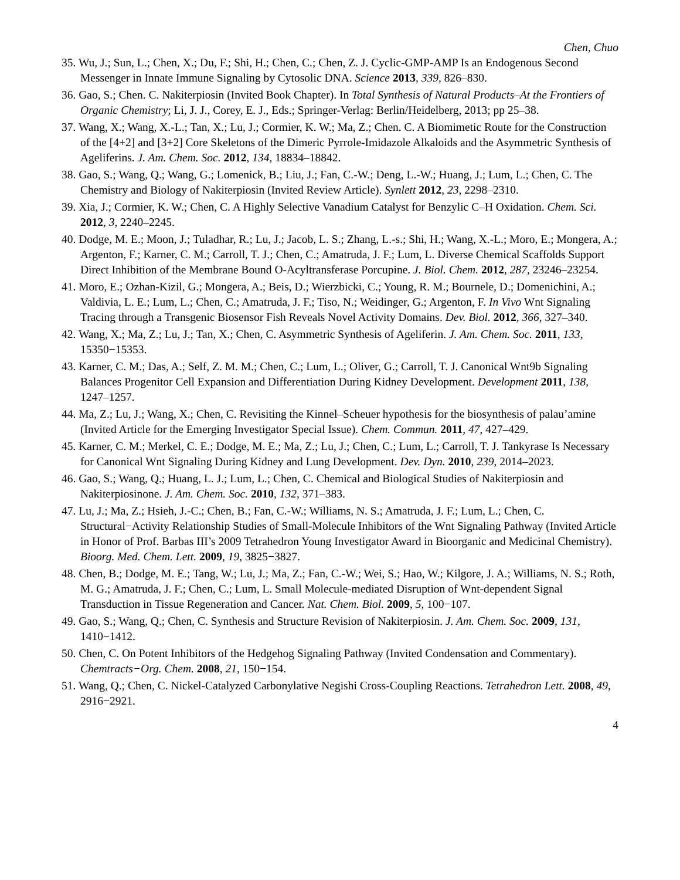Chen, Chuo
35. Wu, J.; Sun, L.; Chen, X.; Du, F.; Shi, H.; Chen, C.; Chen, Z. J. Cyclic-GMP-AMP Is an Endogenous Second Messenger in Innate Immune Signaling by Cytosolic DNA. Science 2013, 339, 826–830.
36. Gao, S.; Chen. C. Nakiterpiosin (Invited Book Chapter). In Total Synthesis of Natural Products–At the Frontiers of Organic Chemistry; Li, J. J., Corey, E. J., Eds.; Springer-Verlag: Berlin/Heidelberg, 2013; pp 25–38.
37. Wang, X.; Wang, X.-L.; Tan, X.; Lu, J.; Cormier, K. W.; Ma, Z.; Chen. C. A Biomimetic Route for the Construction of the [4+2] and [3+2] Core Skeletons of the Dimeric Pyrrole-Imidazole Alkaloids and the Asymmetric Synthesis of Ageliferins. J. Am. Chem. Soc. 2012, 134, 18834–18842.
38. Gao, S.; Wang, Q.; Wang, G.; Lomenick, B.; Liu, J.; Fan, C.-W.; Deng, L.-W.; Huang, J.; Lum, L.; Chen, C. The Chemistry and Biology of Nakiterpiosin (Invited Review Article). Synlett 2012, 23, 2298–2310.
39. Xia, J.; Cormier, K. W.; Chen, C. A Highly Selective Vanadium Catalyst for Benzylic C–H Oxidation. Chem. Sci. 2012, 3, 2240–2245.
40. Dodge, M. E.; Moon, J.; Tuladhar, R.; Lu, J.; Jacob, L. S.; Zhang, L.-s.; Shi, H.; Wang, X.-L.; Moro, E.; Mongera, A.; Argenton, F.; Karner, C. M.; Carroll, T. J.; Chen, C.; Amatruda, J. F.; Lum, L. Diverse Chemical Scaffolds Support Direct Inhibition of the Membrane Bound O-Acyltransferase Porcupine. J. Biol. Chem. 2012, 287, 23246–23254.
41. Moro, E.; Ozhan-Kizil, G.; Mongera, A.; Beis, D.; Wierzbicki, C.; Young, R. M.; Bournele, D.; Domenichini, A.; Valdivia, L. E.; Lum, L.; Chen, C.; Amatruda, J. F.; Tiso, N.; Weidinger, G.; Argenton, F. In Vivo Wnt Signaling Tracing through a Transgenic Biosensor Fish Reveals Novel Activity Domains. Dev. Biol. 2012, 366, 327–340.
42. Wang, X.; Ma, Z.; Lu, J.; Tan, X.; Chen, C. Asymmetric Synthesis of Ageliferin. J. Am. Chem. Soc. 2011, 133, 15350−15353.
43. Karner, C. M.; Das, A.; Self, Z. M. M.; Chen, C.; Lum, L.; Oliver, G.; Carroll, T. J. Canonical Wnt9b Signaling Balances Progenitor Cell Expansion and Differentiation During Kidney Development. Development 2011, 138, 1247–1257.
44. Ma, Z.; Lu, J.; Wang, X.; Chen, C. Revisiting the Kinnel–Scheuer hypothesis for the biosynthesis of palau’amine (Invited Article for the Emerging Investigator Special Issue). Chem. Commun. 2011, 47, 427–429.
45. Karner, C. M.; Merkel, C. E.; Dodge, M. E.; Ma, Z.; Lu, J.; Chen, C.; Lum, L.; Carroll, T. J. Tankyrase Is Necessary for Canonical Wnt Signaling During Kidney and Lung Development. Dev. Dyn. 2010, 239, 2014–2023.
46. Gao, S.; Wang, Q.; Huang, L. J.; Lum, L.; Chen, C. Chemical and Biological Studies of Nakiterpiosin and Nakiterpiosinone. J. Am. Chem. Soc. 2010, 132, 371–383.
47. Lu, J.; Ma, Z.; Hsieh, J.-C.; Chen, B.; Fan, C.-W.; Williams, N. S.; Amatruda, J. F.; Lum, L.; Chen, C. Structural−Activity Relationship Studies of Small-Molecule Inhibitors of the Wnt Signaling Pathway (Invited Article in Honor of Prof. Barbas III’s 2009 Tetrahedron Young Investigator Award in Bioorganic and Medicinal Chemistry). Bioorg. Med. Chem. Lett. 2009, 19, 3825−3827.
48. Chen, B.; Dodge, M. E.; Tang, W.; Lu, J.; Ma, Z.; Fan, C.-W.; Wei, S.; Hao, W.; Kilgore, J. A.; Williams, N. S.; Roth, M. G.; Amatruda, J. F.; Chen, C.; Lum, L. Small Molecule-mediated Disruption of Wnt-dependent Signal Transduction in Tissue Regeneration and Cancer. Nat. Chem. Biol. 2009, 5, 100−107.
49. Gao, S.; Wang, Q.; Chen, C. Synthesis and Structure Revision of Nakiterpiosin. J. Am. Chem. Soc. 2009, 131, 1410−1412.
50. Chen, C. On Potent Inhibitors of the Hedgehog Signaling Pathway (Invited Condensation and Commentary). Chemtracts−Org. Chem. 2008, 21, 150−154.
51. Wang, Q.; Chen, C. Nickel-Catalyzed Carbonylative Negishi Cross-Coupling Reactions. Tetrahedron Lett. 2008, 49, 2916−2921.
4